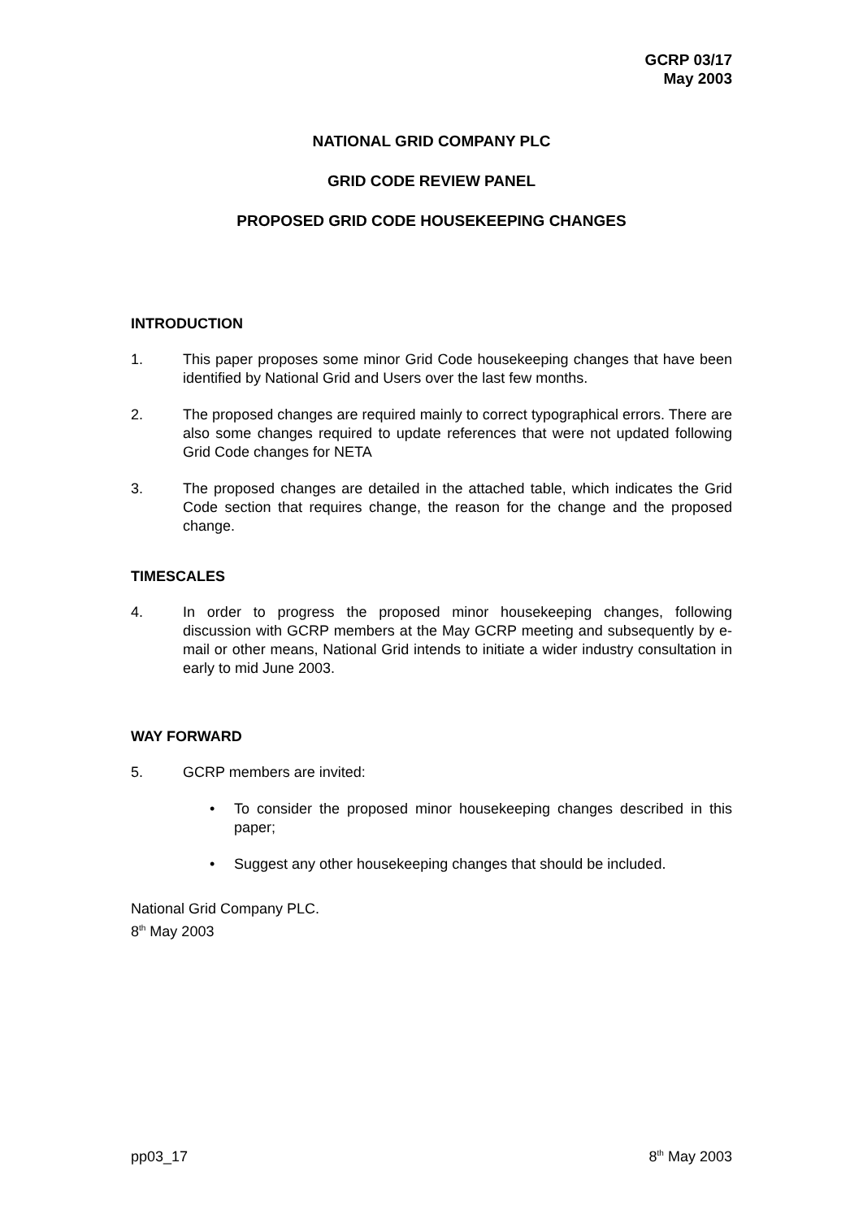GCRP 03/17
May 2003
NATIONAL GRID COMPANY PLC
GRID CODE REVIEW PANEL
PROPOSED GRID CODE HOUSEKEEPING CHANGES
INTRODUCTION
1. This paper proposes some minor Grid Code housekeeping changes that have been identified by National Grid and Users over the last few months.
2. The proposed changes are required mainly to correct typographical errors. There are also some changes required to update references that were not updated following Grid Code changes for NETA
3. The proposed changes are detailed in the attached table, which indicates the Grid Code section that requires change, the reason for the change and the proposed change.
TIMESCALES
4. In order to progress the proposed minor housekeeping changes, following discussion with GCRP members at the May GCRP meeting and subsequently by e-mail or other means, National Grid intends to initiate a wider industry consultation in early to mid June 2003.
WAY FORWARD
5. GCRP members are invited:
• To consider the proposed minor housekeeping changes described in this paper;
• Suggest any other housekeeping changes that should be included.
National Grid Company PLC.
8<sup>th</sup> May 2003
pp03_17 8<sup>th</sup> May 2003